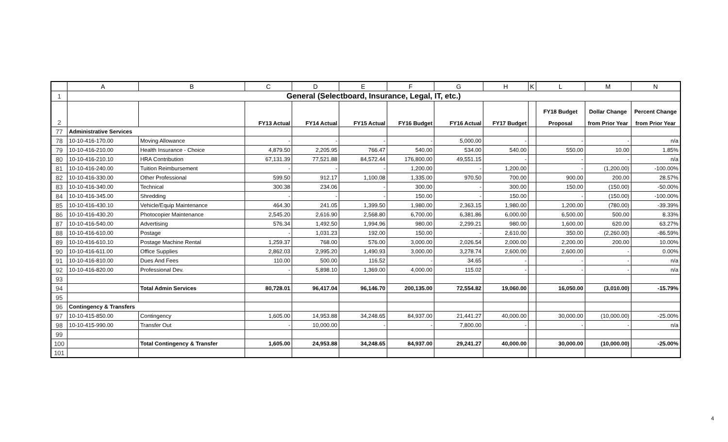| | A | B | C | D | E | F | G | H | K | L | M | N |
| --- | --- | --- | --- | --- | --- | --- | --- | --- | --- | --- | --- | --- |
| 1 | General (Selectboard, Insurance, Legal, IT, etc.) | | | | | | | | | | | |
| 2 | | | FY13 Actual | FY14 Actual | FY15 Actual | FY16 Budget | FY16 Actual | FY17 Budget | | FY18 Budget Proposal | Dollar Change from Prior Year | Percent Change from Prior Year |
| 77 | Administrative Services | | | | | | | | | | | |
| 78 | 10-10-416-170.00 | Moving Allowance | - | - | - | - | 5,000.00 | - | | - | - | n/a |
| 79 | 10-10-416-210.00 | Health Insurance - Choice | 4,879.50 | 2,205.95 | 766.47 | 540.00 | 534.00 | 540.00 | | 550.00 | 10.00 | 1.85% |
| 80 | 10-10-416-210.10 | HRA Contribution | 67,131.39 | 77,521.88 | 84,572.44 | 176,800.00 | 49,551.15 | - | | - | - | n/a |
| 81 | 10-10-416-240.00 | Tuition Reimbursement | - | - | - | 1,200.00 | - | 1,200.00 | | - | (1,200.00) | -100.00% |
| 82 | 10-10-416-330.00 | Other Professional | 599.50 | 912.17 | 1,100.08 | 1,335.00 | 970.50 | 700.00 | | 900.00 | 200.00 | 28.57% |
| 83 | 10-10-416-340.00 | Technical | 300.38 | 234.06 | - | 300.00 | - | 300.00 | | 150.00 | (150.00) | -50.00% |
| 84 | 10-10-416-345.00 | Shredding | - | - | - | 150.00 | - | 150.00 | | - | (150.00) | -100.00% |
| 85 | 10-10-416-430.10 | Vehicle/Equip Maintenance | 464.30 | 241.05 | 1,399.50 | 1,980.00 | 2,363.15 | 1,980.00 | | 1,200.00 | (780.00) | -39.39% |
| 86 | 10-10-416-430.20 | Photocopier Maintenance | 2,545.20 | 2,616.90 | 2,568.80 | 6,700.00 | 6,381.86 | 6,000.00 | | 6,500.00 | 500.00 | 8.33% |
| 87 | 10-10-416-540.00 | Advertising | 576.34 | 1,492.50 | 1,994.96 | 980.00 | 2,299.21 | 980.00 | | 1,600.00 | 620.00 | 63.27% |
| 88 | 10-10-416-610.00 | Postage | - | 1,031.23 | 192.00 | 150.00 | - | 2,610.00 | | 350.00 | (2,260.00) | -86.59% |
| 89 | 10-10-416-610.10 | Postage Machine Rental | 1,259.37 | 768.00 | 576.00 | 3,000.00 | 2,026.54 | 2,000.00 | | 2,200.00 | 200.00 | 10.00% |
| 90 | 10-10-416-611.00 | Office Supplies | 2,862.03 | 2,995.20 | 1,490.93 | 3,000.00 | 3,278.74 | 2,600.00 | | 2,600.00 | - | 0.00% |
| 91 | 10-10-416-810.00 | Dues And Fees | 110.00 | 500.00 | 116.52 | - | 34.65 | - | | - | - | n/a |
| 92 | 10-10-416-820.00 | Professional Dev. | - | 5,898.10 | 1,369.00 | 4,000.00 | 115.02 | - | | - | - | n/a |
| 93 | | | | | | | | | | | | |
| 94 | | Total Admin Services | 80,728.01 | 96,417.04 | 96,146.70 | 200,135.00 | 72,554.82 | 19,060.00 | | 16,050.00 | (3,010.00) | -15.79% |
| 95 | | | | | | | | | | | | |
| 96 | Contingency & Transfers | | | | | | | | | | | |
| 97 | 10-10-415-850.00 | Contingency | 1,605.00 | 14,953.88 | 34,248.65 | 84,937.00 | 21,441.27 | 40,000.00 | | 30,000.00 | (10,000.00) | -25.00% |
| 98 | 10-10-415-990.00 | Transfer Out | - | 10,000.00 | - | - | 7,800.00 | - | | - | - | n/a |
| 99 | | | | | | | | | | | | |
| 100 | | Total Contingency & Transfer | 1,605.00 | 24,953.88 | 34,248.65 | 84,937.00 | 29,241.27 | 40,000.00 | | 30,000.00 | (10,000.00) | -25.00% |
| 101 | | | | | | | | | | | | |
4